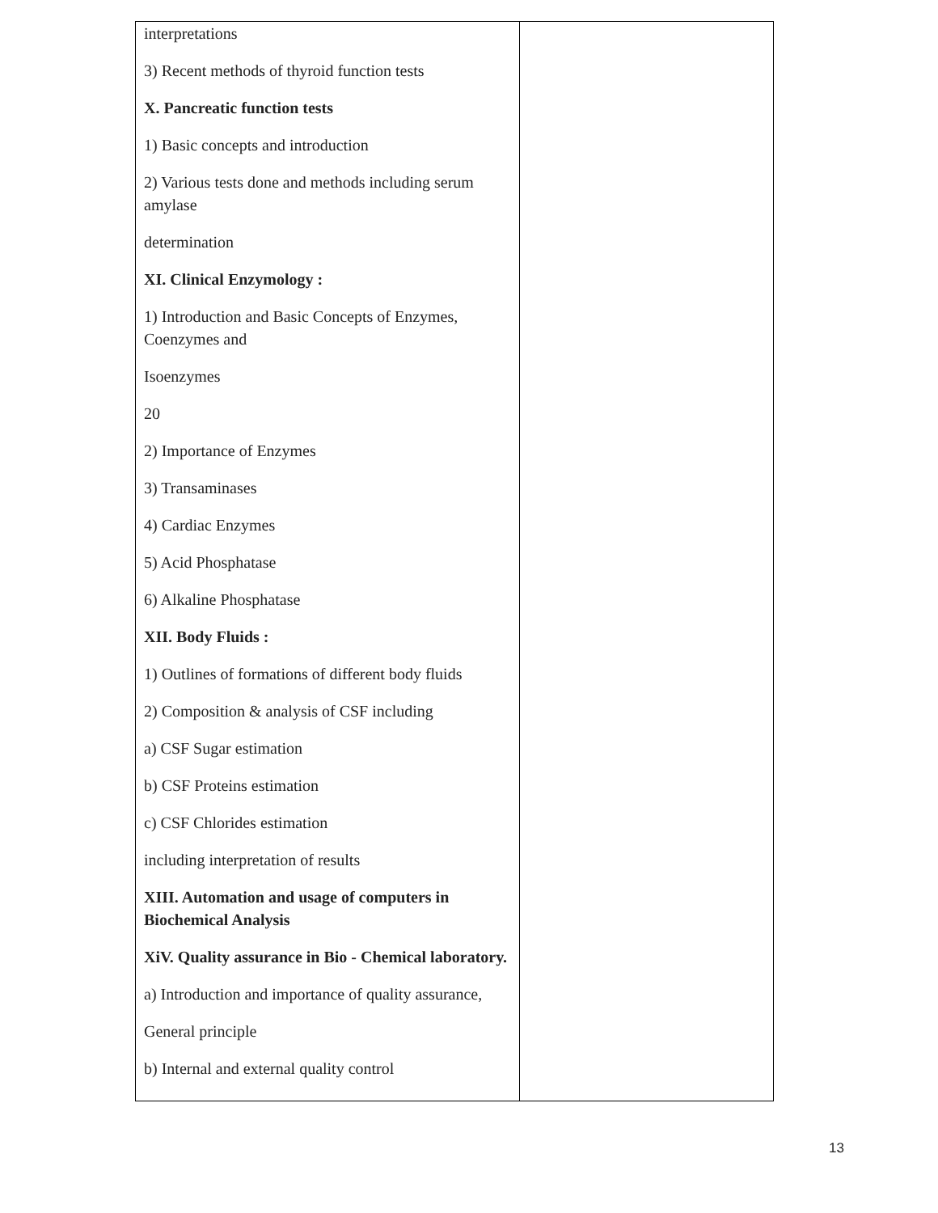| interpretations 3) Recent methods of thyroid function tests X. Pancreatic function tests 1) Basic concepts and introduction 2) Various tests done and methods including serum amylase determination XI. Clinical Enzymology : 1) Introduction and Basic Concepts of Enzymes, Coenzymes and Isoenzymes 20 2) Importance of Enzymes 3) Transaminases 4) Cardiac Enzymes 5) Acid Phosphatase 6) Alkaline Phosphatase XII. Body Fluids : 1) Outlines of formations of different body fluids 2) Composition & analysis of CSF including a) CSF Sugar estimation b) CSF Proteins estimation c) CSF Chlorides estimation including interpretation of results XIII. Automation and usage of computers in Biochemical Analysis XiV. Quality assurance in Bio - Chemical laboratory. a) Introduction and importance of quality assurance, General principle b) Internal and external quality control | |
13